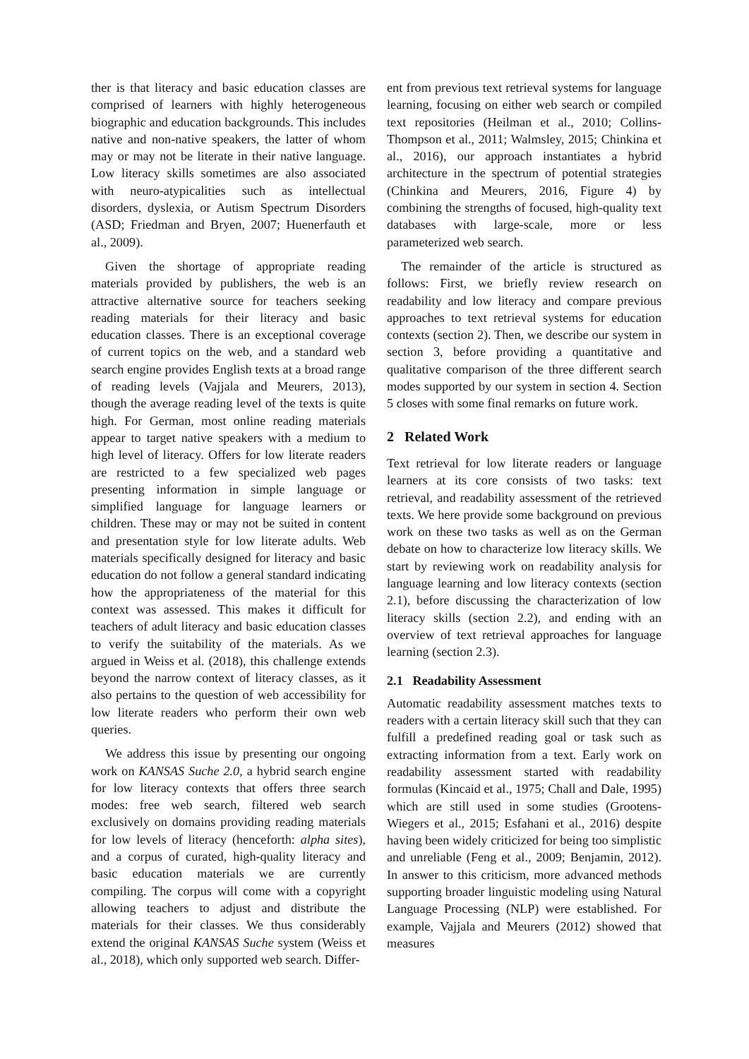ther is that literacy and basic education classes are comprised of learners with highly heterogeneous biographic and education backgrounds. This includes native and non-native speakers, the latter of whom may or may not be literate in their native language. Low literacy skills sometimes are also associated with neuro-atypicalities such as intellectual disorders, dyslexia, or Autism Spectrum Disorders (ASD; Friedman and Bryen, 2007; Huenerfauth et al., 2009).
Given the shortage of appropriate reading materials provided by publishers, the web is an attractive alternative source for teachers seeking reading materials for their literacy and basic education classes. There is an exceptional coverage of current topics on the web, and a standard web search engine provides English texts at a broad range of reading levels (Vajjala and Meurers, 2013), though the average reading level of the texts is quite high. For German, most online reading materials appear to target native speakers with a medium to high level of literacy. Offers for low literate readers are restricted to a few specialized web pages presenting information in simple language or simplified language for language learners or children. These may or may not be suited in content and presentation style for low literate adults. Web materials specifically designed for literacy and basic education do not follow a general standard indicating how the appropriateness of the material for this context was assessed. This makes it difficult for teachers of adult literacy and basic education classes to verify the suitability of the materials. As we argued in Weiss et al. (2018), this challenge extends beyond the narrow context of literacy classes, as it also pertains to the question of web accessibility for low literate readers who perform their own web queries.
We address this issue by presenting our ongoing work on KANSAS Suche 2.0, a hybrid search engine for low literacy contexts that offers three search modes: free web search, filtered web search exclusively on domains providing reading materials for low levels of literacy (henceforth: alpha sites), and a corpus of curated, high-quality literacy and basic education materials we are currently compiling. The corpus will come with a copyright allowing teachers to adjust and distribute the materials for their classes. We thus considerably extend the original KANSAS Suche system (Weiss et al., 2018), which only supported web search. Differ-
ent from previous text retrieval systems for language learning, focusing on either web search or compiled text repositories (Heilman et al., 2010; Collins-Thompson et al., 2011; Walmsley, 2015; Chinkina et al., 2016), our approach instantiates a hybrid architecture in the spectrum of potential strategies (Chinkina and Meurers, 2016, Figure 4) by combining the strengths of focused, high-quality text databases with large-scale, more or less parameterized web search.
The remainder of the article is structured as follows: First, we briefly review research on readability and low literacy and compare previous approaches to text retrieval systems for education contexts (section 2). Then, we describe our system in section 3, before providing a quantitative and qualitative comparison of the three different search modes supported by our system in section 4. Section 5 closes with some final remarks on future work.
2 Related Work
Text retrieval for low literate readers or language learners at its core consists of two tasks: text retrieval, and readability assessment of the retrieved texts. We here provide some background on previous work on these two tasks as well as on the German debate on how to characterize low literacy skills. We start by reviewing work on readability analysis for language learning and low literacy contexts (section 2.1), before discussing the characterization of low literacy skills (section 2.2), and ending with an overview of text retrieval approaches for language learning (section 2.3).
2.1 Readability Assessment
Automatic readability assessment matches texts to readers with a certain literacy skill such that they can fulfill a predefined reading goal or task such as extracting information from a text. Early work on readability assessment started with readability formulas (Kincaid et al., 1975; Chall and Dale, 1995) which are still used in some studies (Grootens-Wiegers et al., 2015; Esfahani et al., 2016) despite having been widely criticized for being too simplistic and unreliable (Feng et al., 2009; Benjamin, 2012). In answer to this criticism, more advanced methods supporting broader linguistic modeling using Natural Language Processing (NLP) were established. For example, Vajjala and Meurers (2012) showed that measures